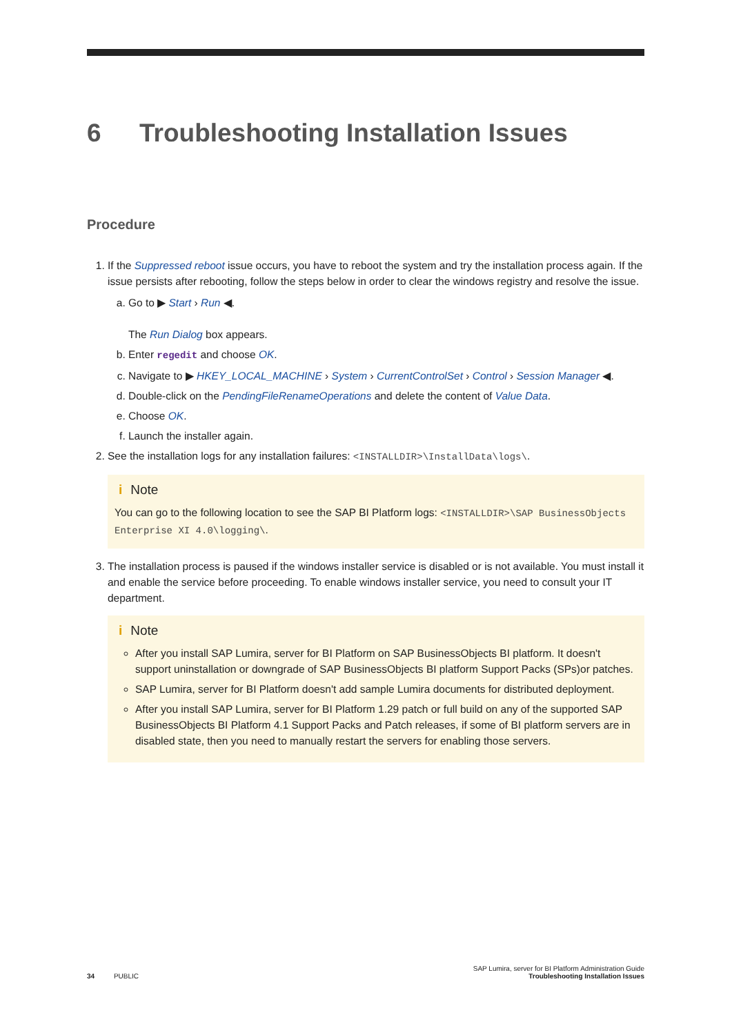6 Troubleshooting Installation Issues
Procedure
1. If the Suppressed reboot issue occurs, you have to reboot the system and try the installation process again. If the issue persists after rebooting, follow the steps below in order to clear the windows registry and resolve the issue.
a. Go to ▶ Start › Run ◀.
The Run Dialog box appears.
b. Enter regedit and choose OK.
c. Navigate to ▶ HKEY_LOCAL_MACHINE › System › CurrentControlSet › Control › Session Manager ◀.
d. Double-click on the PendingFileRenameOperations and delete the content of Value Data.
e. Choose OK.
f. Launch the installer again.
2. See the installation logs for any installation failures: <INSTALLDIR>\InstallData\logs\.
i Note
You can go to the following location to see the SAP BI Platform logs: <INSTALLDIR>\SAP BusinessObjects Enterprise XI 4.0\logging\.
3. The installation process is paused if the windows installer service is disabled or is not available. You must install it and enable the service before proceeding. To enable windows installer service, you need to consult your IT department.
i Note
After you install SAP Lumira, server for BI Platform on SAP BusinessObjects BI platform. It doesn't support uninstallation or downgrade of SAP BusinessObjects BI platform Support Packs (SPs)or patches.
SAP Lumira, server for BI Platform doesn't add sample Lumira documents for distributed deployment.
After you install SAP Lumira, server for BI Platform 1.29 patch or full build on any of the supported SAP BusinessObjects BI Platform 4.1 Support Packs and Patch releases, if some of BI platform servers are in disabled state, then you need to manually restart the servers for enabling those servers.
SAP Lumira, server for BI Platform Administration Guide
34 PUBLIC Troubleshooting Installation Issues